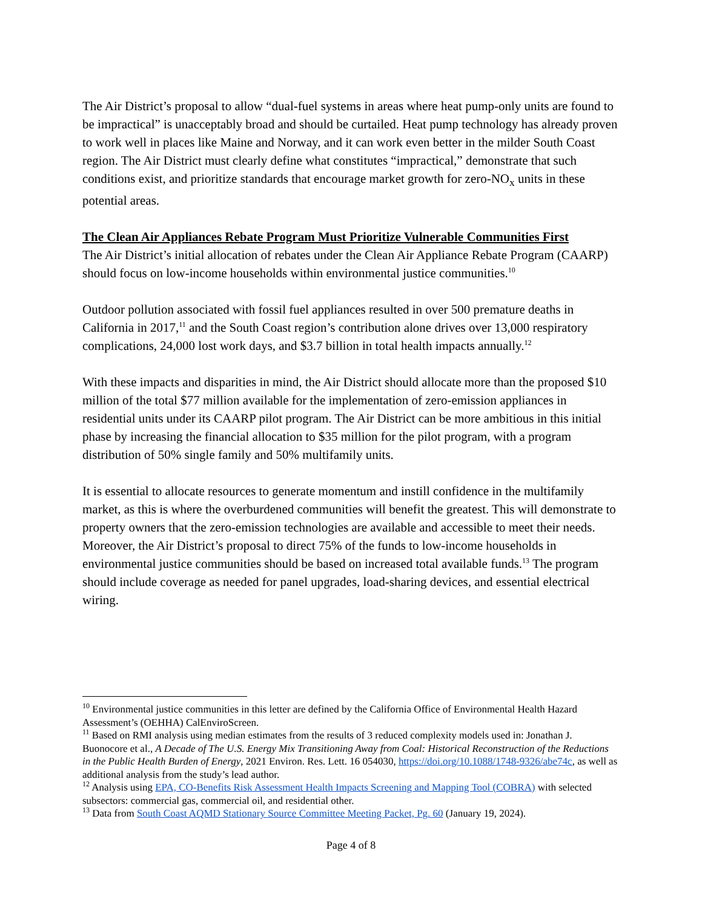The Air District’s proposal to allow “dual-fuel systems in areas where heat pump-only units are found to be impractical” is unacceptably broad and should be curtailed. Heat pump technology has already proven to work well in places like Maine and Norway, and it can work even better in the milder South Coast region. The Air District must clearly define what constitutes “impractical,” demonstrate that such conditions exist, and prioritize standards that encourage market growth for zero-NO<sub>x</sub> units in these potential areas.
The Clean Air Appliances Rebate Program Must Prioritize Vulnerable Communities First
The Air District’s initial allocation of rebates under the Clean Air Appliance Rebate Program (CAARP) should focus on low-income households within environmental justice communities.<sup>10</sup>
Outdoor pollution associated with fossil fuel appliances resulted in over 500 premature deaths in California in 2017,<sup>11</sup> and the South Coast region’s contribution alone drives over 13,000 respiratory complications, 24,000 lost work days, and $3.7 billion in total health impacts annually.<sup>12</sup>
With these impacts and disparities in mind, the Air District should allocate more than the proposed $10 million of the total $77 million available for the implementation of zero-emission appliances in residential units under its CAARP pilot program. The Air District can be more ambitious in this initial phase by increasing the financial allocation to $35 million for the pilot program, with a program distribution of 50% single family and 50% multifamily units.
It is essential to allocate resources to generate momentum and instill confidence in the multifamily market, as this is where the overburdened communities will benefit the greatest. This will demonstrate to property owners that the zero-emission technologies are available and accessible to meet their needs. Moreover, the Air District’s proposal to direct 75% of the funds to low-income households in environmental justice communities should be based on increased total available funds.<sup>13</sup> The program should include coverage as needed for panel upgrades, load-sharing devices, and essential electrical wiring.
<sup>10</sup> Environmental justice communities in this letter are defined by the California Office of Environmental Health Hazard Assessment’s (OEHHA) CalEnviroScreen.
<sup>11</sup> Based on RMI analysis using median estimates from the results of 3 reduced complexity models used in: Jonathan J. Buonocore et al., A Decade of The U.S. Energy Mix Transitioning Away from Coal: Historical Reconstruction of the Reductions in the Public Health Burden of Energy, 2021 Environ. Res. Lett. 16 054030, https://doi.org/10.1088/1748-9326/abe74c, as well as additional analysis from the study’s lead author.
<sup>12</sup> Analysis using EPA, CO-Benefits Risk Assessment Health Impacts Screening and Mapping Tool (COBRA) with selected subsectors: commercial gas, commercial oil, and residential other.
<sup>13</sup> Data from South Coast AQMD Stationary Source Committee Meeting Packet, Pg. 60 (January 19, 2024).
Page 4 of 8